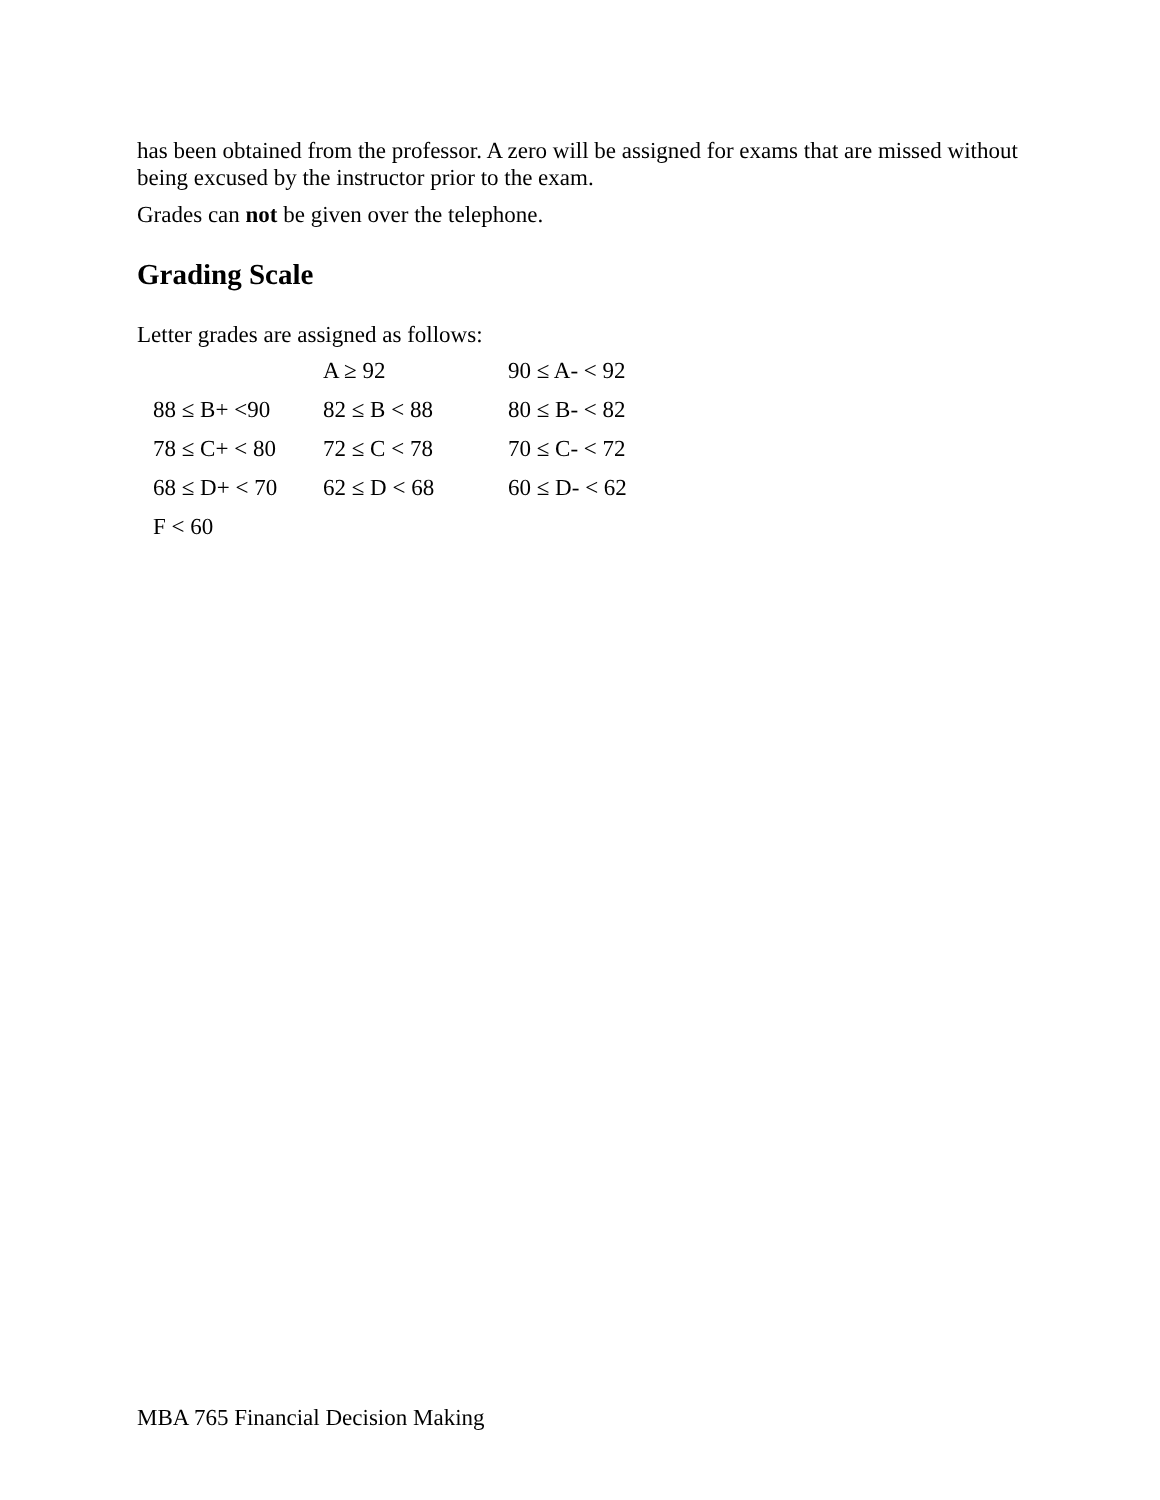has been obtained from the professor. A zero will be assigned for exams that are missed without being excused by the instructor prior to the exam.
Grades can not be given over the telephone.
Grading Scale
Letter grades are assigned as follows:
| | A ≥ 92 | 90 ≤ A- < 92 |
| 88 ≤ B+ <90 | 82 ≤ B < 88 | 80 ≤ B- < 82 |
| 78 ≤ C+ < 80 | 72 ≤ C < 78 | 70 ≤ C- < 72 |
| 68 ≤ D+ < 70 | 62 ≤ D < 68 | 60 ≤ D- < 62 |
| F < 60 | | |
MBA 765 Financial Decision Making